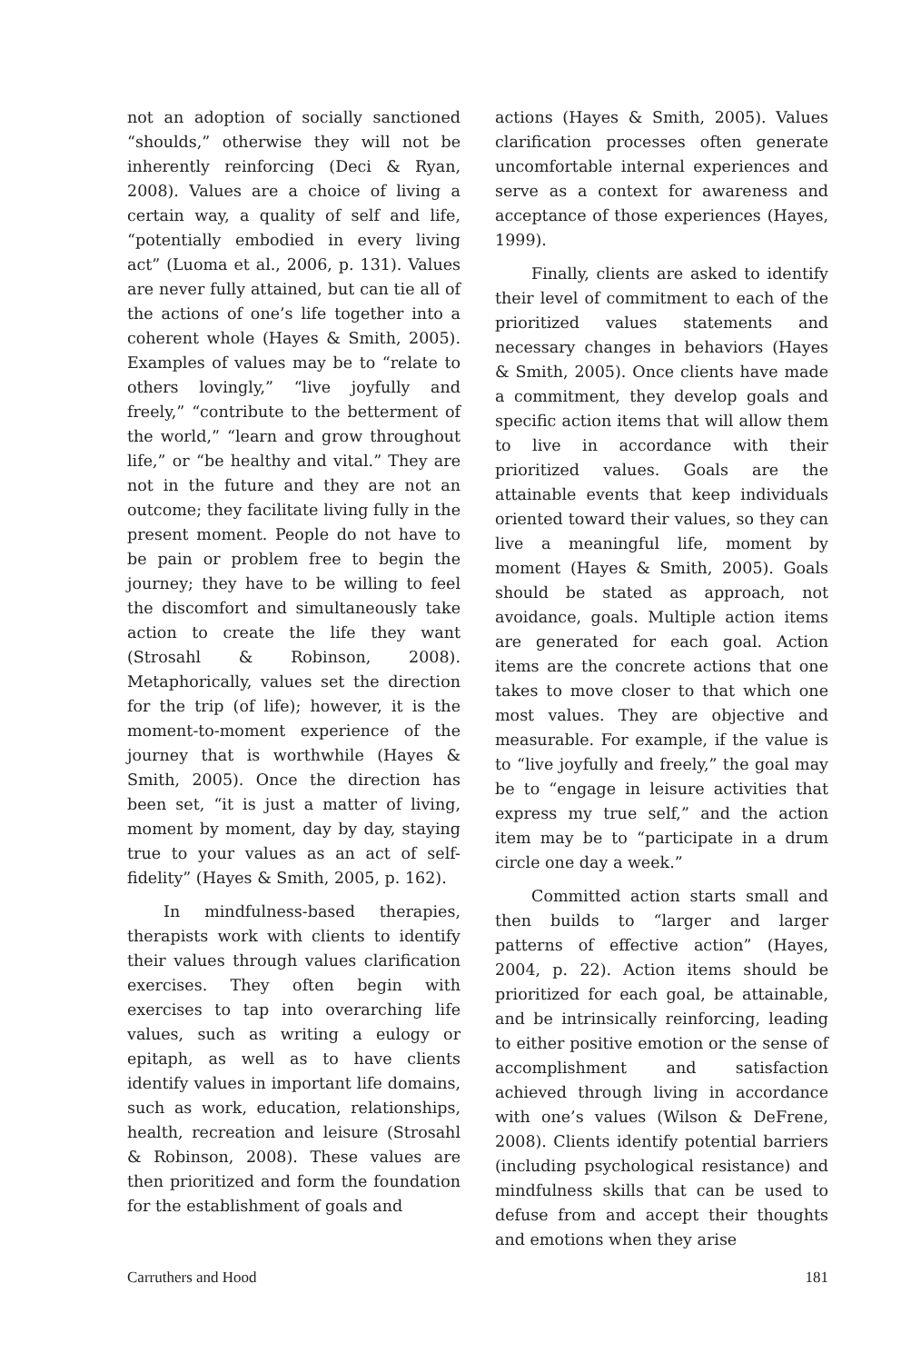not an adoption of socially sanctioned “shoulds,” otherwise they will not be inherently reinforcing (Deci & Ryan, 2008). Values are a choice of living a certain way, a quality of self and life, “potentially embodied in every living act” (Luoma et al., 2006, p. 131). Values are never fully attained, but can tie all of the actions of one’s life together into a coherent whole (Hayes & Smith, 2005). Examples of values may be to “relate to others lovingly,” “live joyfully and freely,” “contribute to the betterment of the world,” “learn and grow throughout life,” or “be healthy and vital.” They are not in the future and they are not an outcome; they facilitate living fully in the present moment. People do not have to be pain or problem free to begin the journey; they have to be willing to feel the discomfort and simultaneously take action to create the life they want (Strosahl & Robinson, 2008). Metaphorically, values set the direction for the trip (of life); however, it is the moment-to-moment experience of the journey that is worthwhile (Hayes & Smith, 2005). Once the direction has been set, “it is just a matter of living, moment by moment, day by day, staying true to your values as an act of self-fidelity” (Hayes & Smith, 2005, p. 162).
In mindfulness-based therapies, therapists work with clients to identify their values through values clarification exercises. They often begin with exercises to tap into overarching life values, such as writing a eulogy or epitaph, as well as to have clients identify values in important life domains, such as work, education, relationships, health, recreation and leisure (Strosahl & Robinson, 2008). These values are then prioritized and form the foundation for the establishment of goals and
actions (Hayes & Smith, 2005). Values clarification processes often generate uncomfortable internal experiences and serve as a context for awareness and acceptance of those experiences (Hayes, 1999).
Finally, clients are asked to identify their level of commitment to each of the prioritized values statements and necessary changes in behaviors (Hayes & Smith, 2005). Once clients have made a commitment, they develop goals and specific action items that will allow them to live in accordance with their prioritized values. Goals are the attainable events that keep individuals oriented toward their values, so they can live a meaningful life, moment by moment (Hayes & Smith, 2005). Goals should be stated as approach, not avoidance, goals. Multiple action items are generated for each goal. Action items are the concrete actions that one takes to move closer to that which one most values. They are objective and measurable. For example, if the value is to “live joyfully and freely,” the goal may be to “engage in leisure activities that express my true self,” and the action item may be to “participate in a drum circle one day a week.”
Committed action starts small and then builds to “larger and larger patterns of effective action” (Hayes, 2004, p. 22). Action items should be prioritized for each goal, be attainable, and be intrinsically reinforcing, leading to either positive emotion or the sense of accomplishment and satisfaction achieved through living in accordance with one’s values (Wilson & DeFrene, 2008). Clients identify potential barriers (including psychological resistance) and mindfulness skills that can be used to defuse from and accept their thoughts and emotions when they arise
Carruthers and Hood 181